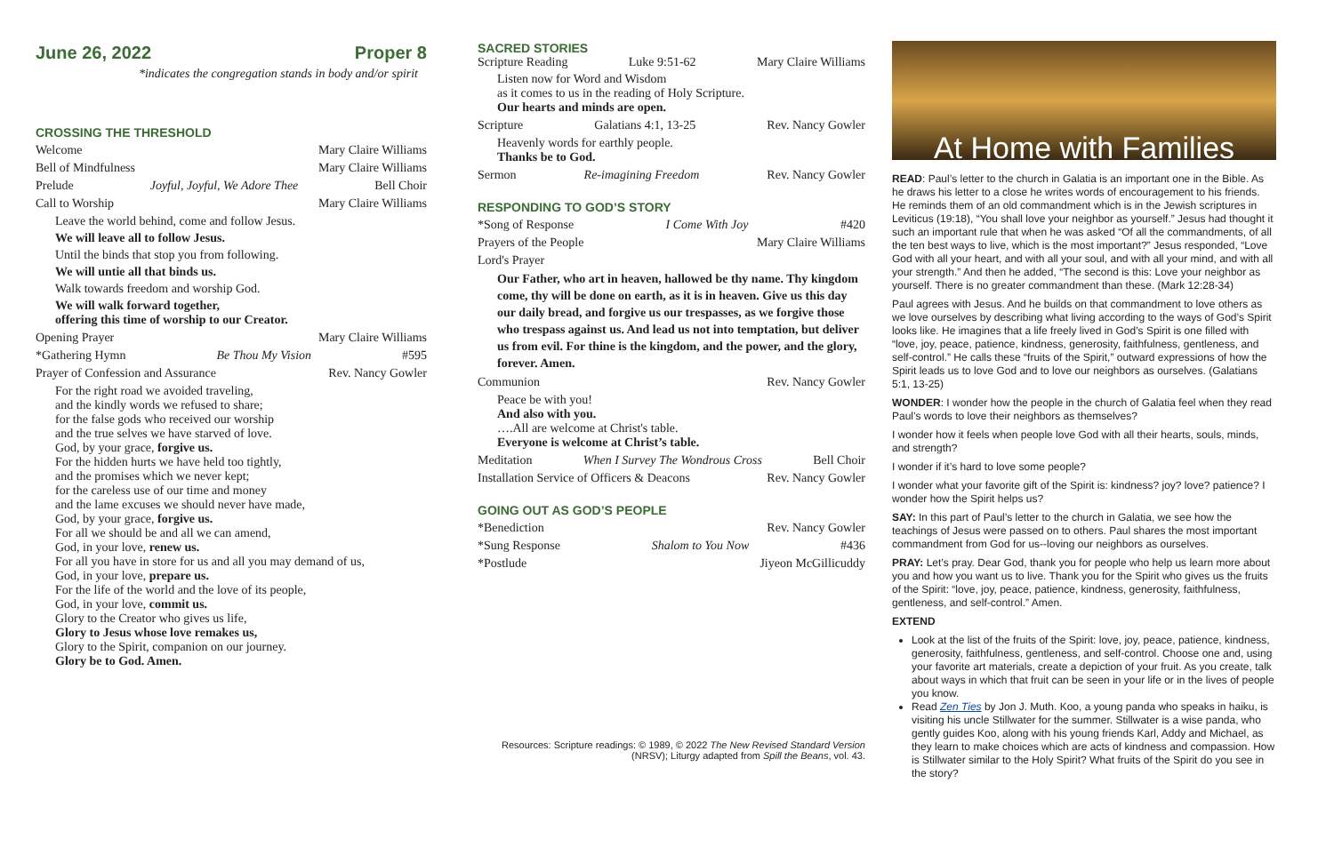June 26, 2022 Proper 8
*indicates the congregation stands in body and/or spirit
CROSSING THE THRESHOLD
Welcome Mary Claire Williams
Bell of Mindfulness Mary Claire Williams
Prelude Joyful, Joyful, We Adore Thee Bell Choir
Call to Worship Mary Claire Williams
Leave the world behind, come and follow Jesus.
We will leave all to follow Jesus.
Until the binds that stop you from following.
We will untie all that binds us.
Walk towards freedom and worship God.
We will walk forward together,
offering this time of worship to our Creator.
Opening Prayer Mary Claire Williams
*Gathering Hymn Be Thou My Vision #595
Prayer of Confession and Assurance Rev. Nancy Gowler
For the right road we avoided traveling,
and the kindly words we refused to share;
for the false gods who received our worship
and the true selves we have starved of love.
God, by your grace, forgive us.
For the hidden hurts we have held too tightly,
and the promises which we never kept;
for the careless use of our time and money
and the lame excuses we should never have made,
God, by your grace, forgive us.
For all we should be and all we can amend,
God, in your love, renew us.
For all you have in store for us and all you may demand of us,
God, in your love, prepare us.
For the life of the world and the love of its people,
God, in your love, commit us.
Glory to the Creator who gives us life,
Glory to Jesus whose love remakes us,
Glory to the Spirit, companion on our journey.
Glory be to God. Amen.
SACRED STORIES
Scripture Reading Luke 9:51-62 Mary Claire Williams
Listen now for Word and Wisdom
as it comes to us in the reading of Holy Scripture.
Our hearts and minds are open.
Scripture Galatians 4:1, 13-25 Rev. Nancy Gowler
Heavenly words for earthly people.
Thanks be to God.
Sermon Re-imagining Freedom Rev. Nancy Gowler
RESPONDING TO GOD’S STORY
*Song of Response I Come With Joy #420
Prayers of the People Mary Claire Williams
Lord's Prayer
Our Father, who art in heaven, hallowed be thy name. Thy kingdom come, thy will be done on earth, as it is in heaven. Give us this day our daily bread, and forgive us our trespasses, as we forgive those who trespass against us. And lead us not into temptation, but deliver us from evil. For thine is the kingdom, and the power, and the glory, forever. Amen.
Communion Rev. Nancy Gowler
Peace be with you!
And also with you.
….All are welcome at Christ's table.
Everyone is welcome at Christ’s table.
Meditation When I Survey The Wondrous Cross Bell Choir
Installation Service of Officers & Deacons Rev. Nancy Gowler
GOING OUT AS GOD’S PEOPLE
*Benediction Rev. Nancy Gowler
*Sung Response Shalom to You Now #436
*Postlude Jiyeon McGillicuddy
Resources: Scripture readings: © 1989, © 2022 The New Revised Standard Version (NRSV); Liturgy adapted from Spill the Beans, vol. 43.
At Home with Families
READ: Paul’s letter to the church in Galatia is an important one in the Bible. As he draws his letter to a close he writes words of encouragement to his friends. He reminds them of an old commandment which is in the Jewish scriptures in Leviticus (19:18), “You shall love your neighbor as yourself.” Jesus had thought it such an important rule that when he was asked “Of all the commandments, of all the ten best ways to live, which is the most important?” Jesus responded, “Love God with all your heart, and with all your soul, and with all your mind, and with all your strength.” And then he added, “The second is this: Love your neighbor as yourself. There is no greater commandment than these. (Mark 12:28-34)
Paul agrees with Jesus. And he builds on that commandment to love others as we love ourselves by describing what living according to the ways of God’s Spirit looks like. He imagines that a life freely lived in God’s Spirit is one filled with “love, joy, peace, patience, kindness, generosity, faithfulness, gentleness, and self-control.” He calls these “fruits of the Spirit,” outward expressions of how the Spirit leads us to love God and to love our neighbors as ourselves. (Galatians 5:1, 13-25)
WONDER: I wonder how the people in the church of Galatia feel when they read Paul’s words to love their neighbors as themselves?
I wonder how it feels when people love God with all their hearts, souls, minds, and strength?
I wonder if it’s hard to love some people?
I wonder what your favorite gift of the Spirit is: kindness? joy? love? patience? I wonder how the Spirit helps us?
SAY: In this part of Paul’s letter to the church in Galatia, we see how the teachings of Jesus were passed on to others. Paul shares the most important commandment from God for us--loving our neighbors as ourselves.
PRAY: Let’s pray. Dear God, thank you for people who help us learn more about you and how you want us to live. Thank you for the Spirit who gives us the fruits of the Spirit: “love, joy, peace, patience, kindness, generosity, faithfulness, gentleness, and self-control.” Amen.
EXTEND
Look at the list of the fruits of the Spirit: love, joy, peace, patience, kindness, generosity, faithfulness, gentleness, and self-control. Choose one and, using your favorite art materials, create a depiction of your fruit. As you create, talk about ways in which that fruit can be seen in your life or in the lives of people you know.
Read Zen Ties by Jon J. Muth. Koo, a young panda who speaks in haiku, is visiting his uncle Stillwater for the summer. Stillwater is a wise panda, who gently guides Koo, along with his young friends Karl, Addy and Michael, as they learn to make choices which are acts of kindness and compassion. How is Stillwater similar to the Holy Spirit? What fruits of the Spirit do you see in the story?